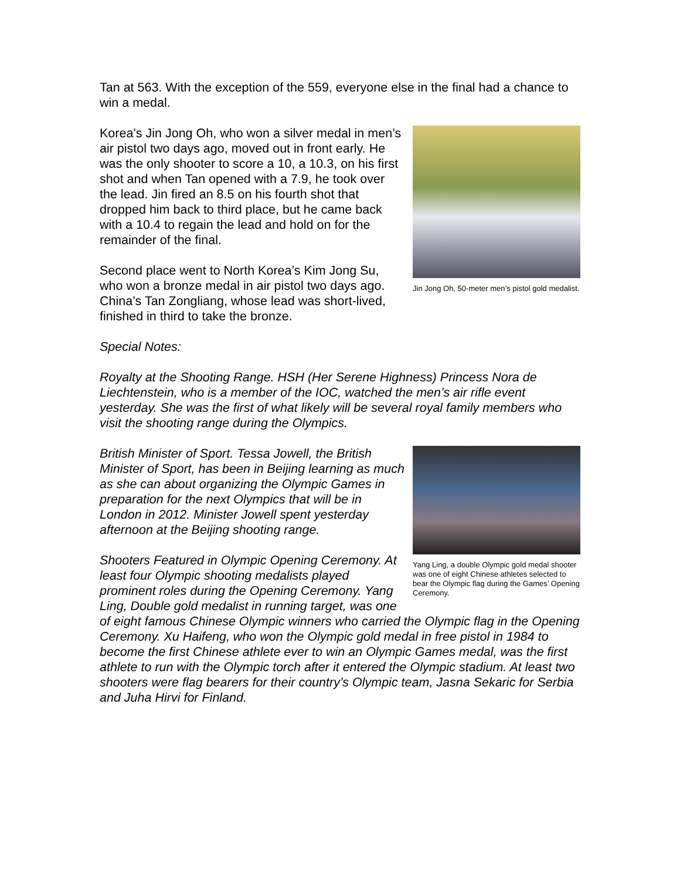Tan at 563. With the exception of the 559, everyone else in the final had a chance to win a medal.
Jin Jong Oh, 50-meter men’s pistol gold medalist.
Korea’s Jin Jong Oh, who won a silver medal in men’s air pistol two days ago, moved out in front early. He was the only shooter to score a 10, a 10.3, on his first shot and when Tan opened with a 7.9, he took over the lead. Jin fired an 8.5 on his fourth shot that dropped him back to third place, but he came back with a 10.4 to regain the lead and hold on for the remainder of the final.
Second place went to North Korea’s Kim Jong Su, who won a bronze medal in air pistol two days ago. China’s Tan Zongliang, whose lead was short-lived, finished in third to take the bronze.
Special Notes:
Royalty at the Shooting Range. HSH (Her Serene Highness) Princess Nora de Liechtenstein, who is a member of the IOC, watched the men’s air rifle event yesterday. She was the first of what likely will be several royal family members who visit the shooting range during the Olympics.
Yang Ling, a double Olympic gold medal shooter was one of eight Chinese athletes selected to bear the Olympic flag during the Games’ Opening Ceremony.
British Minister of Sport. Tessa Jowell, the British Minister of Sport, has been in Beijing learning as much as she can about organizing the Olympic Games in preparation for the next Olympics that will be in London in 2012. Minister Jowell spent yesterday afternoon at the Beijing shooting range.
Shooters Featured in Olympic Opening Ceremony. At least four Olympic shooting medalists played prominent roles during the Opening Ceremony. Yang Ling, Double gold medalist in running target, was one of eight famous Chinese Olympic winners who carried the Olympic flag in the Opening Ceremony. Xu Haifeng, who won the Olympic gold medal in free pistol in 1984 to become the first Chinese athlete ever to win an Olympic Games medal, was the first athlete to run with the Olympic torch after it entered the Olympic stadium. At least two shooters were flag bearers for their country’s Olympic team, Jasna Sekaric for Serbia and Juha Hirvi for Finland.